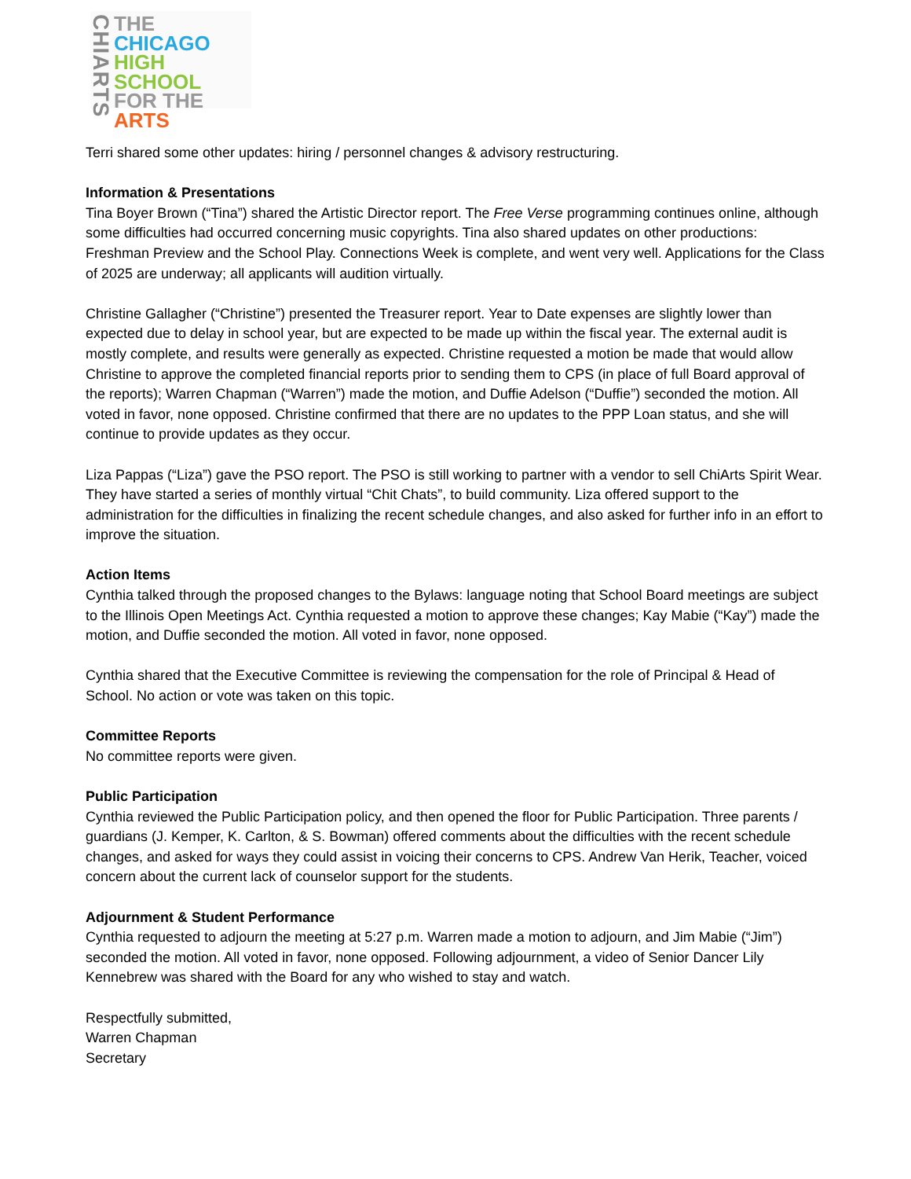CHIARTS
THE
CHICAGO
HIGH SCHOOL
FOR THE
ARTS
Terri shared some other updates: hiring / personnel changes & advisory restructuring.
Information & Presentations
Tina Boyer Brown (“Tina”) shared the Artistic Director report. The Free Verse programming continues online, although some difficulties had occurred concerning music copyrights. Tina also shared updates on other productions: Freshman Preview and the School Play. Connections Week is complete, and went very well. Applications for the Class of 2025 are underway; all applicants will audition virtually.
Christine Gallagher (“Christine”) presented the Treasurer report. Year to Date expenses are slightly lower than expected due to delay in school year, but are expected to be made up within the fiscal year. The external audit is mostly complete, and results were generally as expected. Christine requested a motion be made that would allow Christine to approve the completed financial reports prior to sending them to CPS (in place of full Board approval of the reports); Warren Chapman (“Warren”) made the motion, and Duffie Adelson (“Duffie”) seconded the motion. All voted in favor, none opposed. Christine confirmed that there are no updates to the PPP Loan status, and she will continue to provide updates as they occur.
Liza Pappas (“Liza”) gave the PSO report. The PSO is still working to partner with a vendor to sell ChiArts Spirit Wear. They have started a series of monthly virtual “Chit Chats”, to build community. Liza offered support to the administration for the difficulties in finalizing the recent schedule changes, and also asked for further info in an effort to improve the situation.
Action Items
Cynthia talked through the proposed changes to the Bylaws: language noting that School Board meetings are subject to the Illinois Open Meetings Act. Cynthia requested a motion to approve these changes; Kay Mabie (“Kay”) made the motion, and Duffie seconded the motion. All voted in favor, none opposed.
Cynthia shared that the Executive Committee is reviewing the compensation for the role of Principal & Head of School. No action or vote was taken on this topic.
Committee Reports
No committee reports were given.
Public Participation
Cynthia reviewed the Public Participation policy, and then opened the floor for Public Participation. Three parents / guardians (J. Kemper, K. Carlton, & S. Bowman) offered comments about the difficulties with the recent schedule changes, and asked for ways they could assist in voicing their concerns to CPS. Andrew Van Herik, Teacher, voiced concern about the current lack of counselor support for the students.
Adjournment & Student Performance
Cynthia requested to adjourn the meeting at 5:27 p.m. Warren made a motion to adjourn, and Jim Mabie (“Jim”) seconded the motion. All voted in favor, none opposed. Following adjournment, a video of Senior Dancer Lily Kennebrew was shared with the Board for any who wished to stay and watch.
Respectfully submitted,
Warren Chapman
Secretary